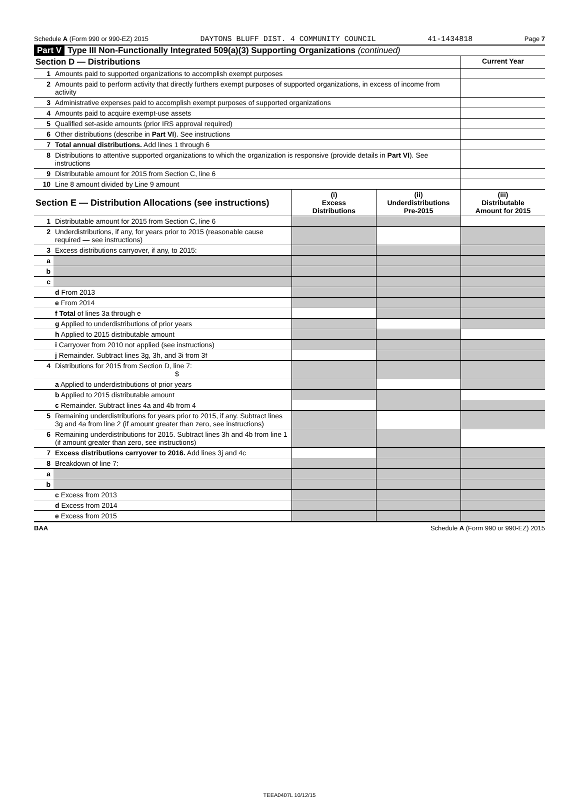Schedule A (Form 990 or 990-EZ) 2015 DAYTONS BLUFF DIST. 4 COMMUNITY COUNCIL 41-1434818 Page 7
Part V Type III Non-Functionally Integrated 509(a)(3) Supporting Organizations (continued)
| Section D — Distributions | | Current Year |
| --- | --- | --- |
| 1 | Amounts paid to supported organizations to accomplish exempt purposes | |
| 2 | Amounts paid to perform activity that directly furthers exempt purposes of supported organizations, in excess of income from activity | |
| 3 | Administrative expenses paid to accomplish exempt purposes of supported organizations | |
| 4 | Amounts paid to acquire exempt-use assets | |
| 5 | Qualified set-aside amounts (prior IRS approval required) | |
| 6 | Other distributions (describe in Part VI ). See instructions | |
| 7 | Total annual distributions. Add lines 1 through 6 | |
| 8 | Distributions to attentive supported organizations to which the organization is responsive (provide details in Part VI ). See instructions | |
| 9 | Distributable amount for 2015 from Section C, line 6 | |
| 10 | Line 8 amount divided by Line 9 amount | |
| Section E — Distribution Allocations (see instructions) | | (i) Excess Distributions | (ii) Underdistributions Pre-2015 | (iii) Distributable Amount for 2015 |
| --- | --- | --- | --- | --- |
| 1 | Distributable amount for 2015 from Section C, line 6 | | | |
| 2 | Underdistributions, if any, for years prior to 2015 (reasonable cause required — see instructions) | | | |
| 3 | Excess distributions carryover, if any, to 2015: | | | |
| a | | | | |
| b | | | | |
| c | | | | |
| | d From 2013 | | | |
| | e From 2014 | | | |
| | f Total of lines 3a through e | | | |
| | g Applied to underdistributions of prior years | | | |
| | h Applied to 2015 distributable amount | | | |
| | i Carryover from 2010 not applied (see instructions) | | | |
| | j Remainder. Subtract lines 3g, 3h, and 3i from 3f | | | |
| 4 | Distributions for 2015 from Section D, line 7: $ | | | |
| | a Applied to underdistributions of prior years | | | |
| | b Applied to 2015 distributable amount | | | |
| | c Remainder. Subtract lines 4a and 4b from 4 | | | |
| 5 | Remaining underdistributions for years prior to 2015, if any. Subtract lines 3g and 4a from line 2 (if amount greater than zero, see instructions) | | | |
| 6 | Remaining underdistributions for 2015. Subtract lines 3h and 4b from line 1 (if amount greater than zero, see instructions) | | | |
| 7 | Excess distributions carryover to 2016. Add lines 3j and 4c | | | |
| 8 | Breakdown of line 7: | | | |
| a | | | | |
| b | | | | |
| | c Excess from 2013 | | | |
| | d Excess from 2014 | | | |
| | e Excess from 2015 | | | |
BAA Schedule A (Form 990 or 990-EZ) 2015
TEEA0407L 10/12/15